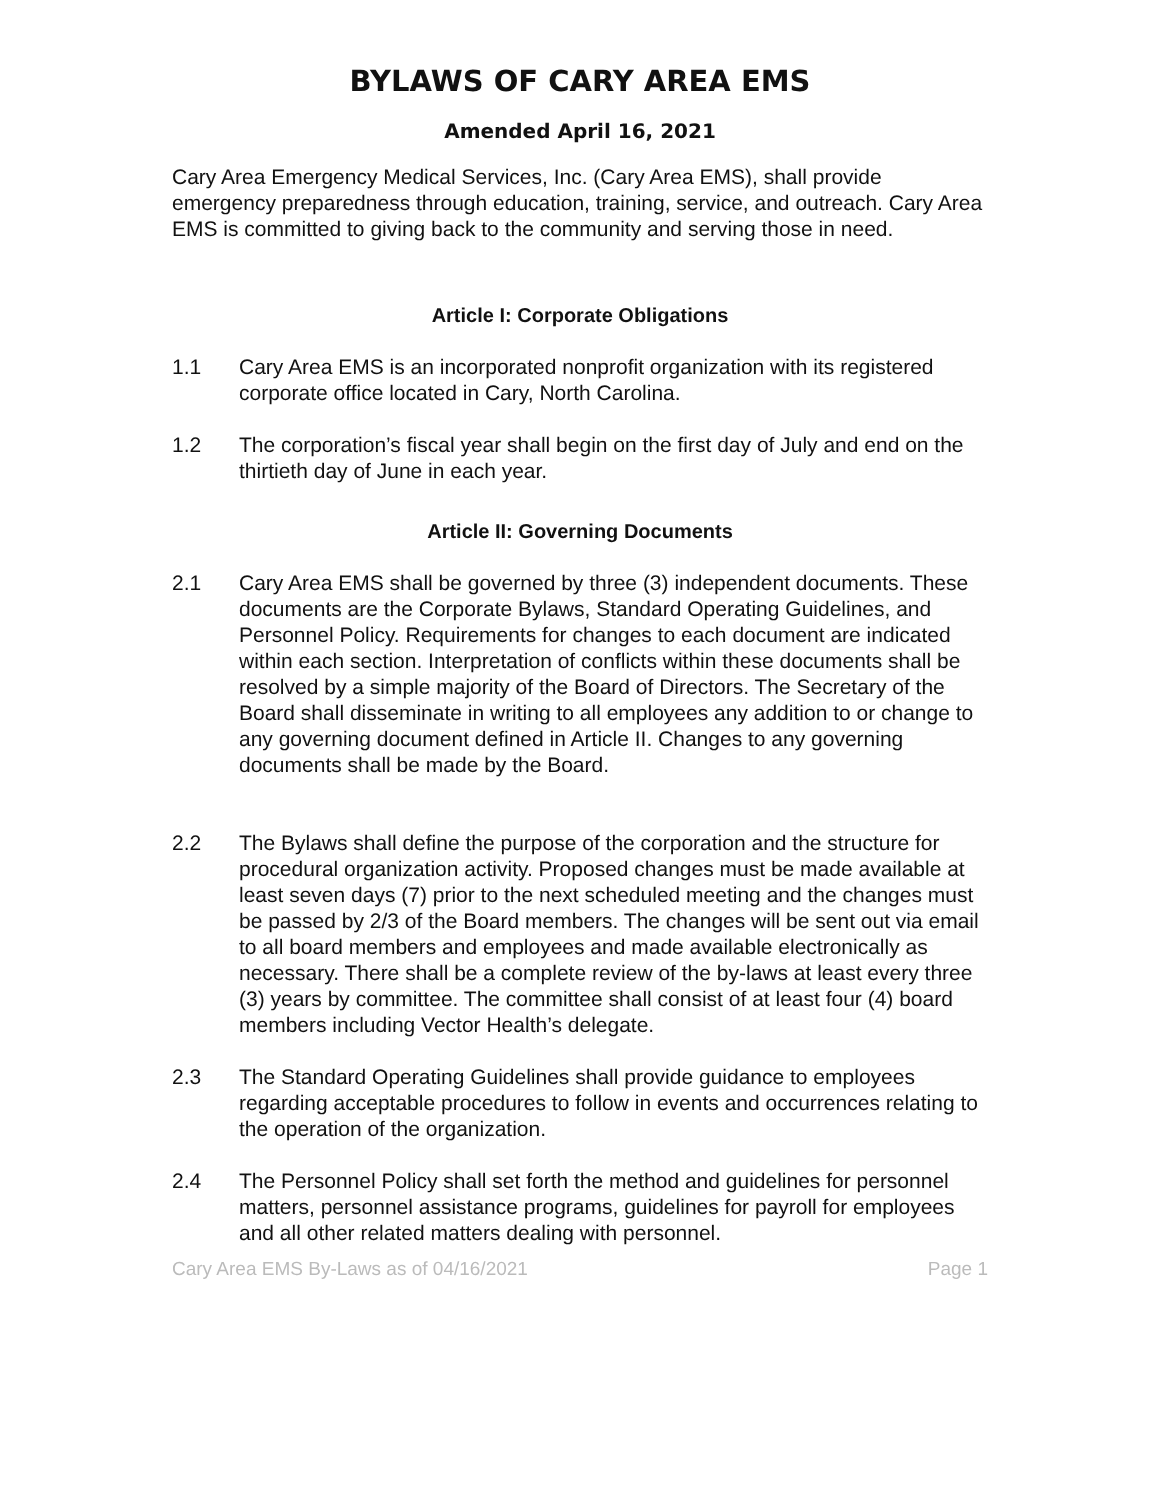BYLAWS OF CARY AREA EMS
Amended April 16, 2021
Cary Area Emergency Medical Services, Inc. (Cary Area EMS), shall provide emergency preparedness through education, training, service, and outreach. Cary Area EMS is committed to giving back to the community and serving those in need.
Article I: Corporate Obligations
1.1 Cary Area EMS is an incorporated nonprofit organization with its registered corporate office located in Cary, North Carolina.
1.2 The corporation’s fiscal year shall begin on the first day of July and end on the thirtieth day of June in each year.
Article II: Governing Documents
2.1 Cary Area EMS shall be governed by three (3) independent documents. These documents are the Corporate Bylaws, Standard Operating Guidelines, and Personnel Policy. Requirements for changes to each document are indicated within each section. Interpretation of conflicts within these documents shall be resolved by a simple majority of the Board of Directors. The Secretary of the Board shall disseminate in writing to all employees any addition to or change to any governing document defined in Article II. Changes to any governing documents shall be made by the Board.
2.2 The Bylaws shall define the purpose of the corporation and the structure for procedural organization activity. Proposed changes must be made available at least seven days (7) prior to the next scheduled meeting and the changes must be passed by 2/3 of the Board members. The changes will be sent out via email to all board members and employees and made available electronically as necessary. There shall be a complete review of the by-laws at least every three (3) years by committee. The committee shall consist of at least four (4) board members including Vector Health’s delegate.
2.3 The Standard Operating Guidelines shall provide guidance to employees regarding acceptable procedures to follow in events and occurrences relating to the operation of the organization.
2.4 The Personnel Policy shall set forth the method and guidelines for personnel matters, personnel assistance programs, guidelines for payroll for employees and all other related matters dealing with personnel.
Cary Area EMS By-Laws as of 04/16/2021 Page 1